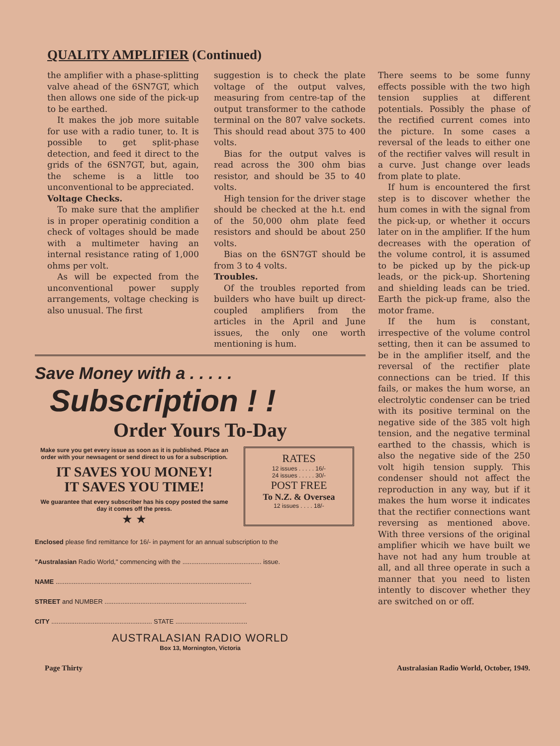QUALITY AMPLIFIER (Continued)
the amplifier with a phase-splitting valve ahead of the 6SN7GT, which then allows one side of the pick-up to be earthed.
It makes the job more suitable for use with a radio tuner, to. It is possible to get split-phase detection, and feed it direct to the grids of the 6SN7GT, but, again, the scheme is a little too unconventional to be appreciated.
Voltage Checks.
To make sure that the amplifier is in proper operatinig condition a check of voltages should be made with a multimeter having an internal resistance rating of 1,000 ohms per volt.
As will be expected from the unconventional power supply arrangements, voltage checking is also unusual. The first
suggestion is to check the plate voltage of the output valves, measuring from centre-tap of the output transformer to the cathode terminal on the 807 valve sockets. This should read about 375 to 400 volts.
Bias for the output valves is read across the 300 ohm bias resistor, and should be 35 to 40 volts.
High tension for the driver stage should be checked at the h.t. end of the 50,000 ohm plate feed resistors and should be about 250 volts.
Bias on the 6SN7GT should be from 3 to 4 volts.
Troubles.
Of the troubles reported from builders who have built up direct-coupled amplifiers from the articles in the April and June issues, the only one worth mentioning is hum.
Save Money with a . . . . .
Subscription ! !
Order Yours To-Day
Make sure you get every issue as soon as it is published. Place an order with your newsagent or send direct to us for a subscription.
IT SAVES YOU MONEY!
IT SAVES YOU TIME!
We guarantee that every subscriber has his copy posted the same day it comes off the press.
★ ★
RATES
12 issues . . . . . 16/-
24 issues . . . . . 30/-
POST FREE
To N.Z. & Oversea
12 issues . . . . 18/-
Enclosed please find remittance for 16/- in payment for an annual subscription to the
"Australasian Radio World," commencing with the ............................................ issue.
NAME .............................................................................................................
STREET and NUMBER ...............................................................................
CITY ........................................................ STATE ........................................
AUSTRALASIAN RADIO WORLD
Box 13, Mornington, Victoria
There seems to be some funny effects possible with the two high tension supplies at different potentials. Possibly the phase of the rectified current comes into the picture. In some cases a reversal of the leads to either one of the rectifier valves will result in a curve. Just change over leads from plate to plate.
If hum is encountered the first step is to discover whether the hum comes in with the signal from the pick-up, or whether it occurs later on in the amplifier. If the hum decreases with the operation of the volume control, it is assumed to be picked up by the pick-up leads, or the pick-up. Shortening and shielding leads can be tried. Earth the pick-up frame, also the motor frame.
If the hum is constant, irrespective of the volume control setting, then it can be assumed to be in the amplifier itself, and the reversal of the rectifier plate connections can be tried. If this fails, or makes the hum worse, an electrolytic condenser can be tried with its positive terminal on the negative side of the 385 volt high tension, and the negative terminal earthed to the chassis, which is also the negative side of the 250 volt higih tension supply. This condenser should not affect the reproduction in any way, but if it makes the hum worse it indicates that the rectifier connections want reversing as mentioned above. With three versions of the original amplifier whicih we have built we have not had any hum trouble at all, and all three operate in such a manner that you need to listen intently to discover whether they are switched on or off.
Page Thirty Australasian Radio World, October, 1949.